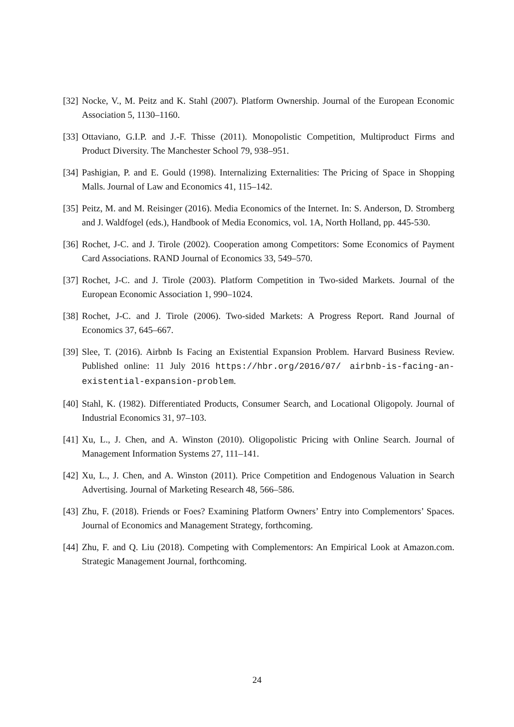[32] Nocke, V., M. Peitz and K. Stahl (2007). Platform Ownership. Journal of the European Economic Association 5, 1130–1160.
[33] Ottaviano, G.I.P. and J.-F. Thisse (2011). Monopolistic Competition, Multiproduct Firms and Product Diversity. The Manchester School 79, 938–951.
[34] Pashigian, P. and E. Gould (1998). Internalizing Externalities: The Pricing of Space in Shopping Malls. Journal of Law and Economics 41, 115–142.
[35] Peitz, M. and M. Reisinger (2016). Media Economics of the Internet. In: S. Anderson, D. Stromberg and J. Waldfogel (eds.), Handbook of Media Economics, vol. 1A, North Holland, pp. 445-530.
[36] Rochet, J-C. and J. Tirole (2002). Cooperation among Competitors: Some Economics of Payment Card Associations. RAND Journal of Economics 33, 549–570.
[37] Rochet, J-C. and J. Tirole (2003). Platform Competition in Two-sided Markets. Journal of the European Economic Association 1, 990–1024.
[38] Rochet, J-C. and J. Tirole (2006). Two-sided Markets: A Progress Report. Rand Journal of Economics 37, 645–667.
[39] Slee, T. (2016). Airbnb Is Facing an Existential Expansion Problem. Harvard Business Review. Published online: 11 July 2016 https://hbr.org/2016/07/ airbnb-is-facing-an-existential-expansion-problem.
[40] Stahl, K. (1982). Differentiated Products, Consumer Search, and Locational Oligopoly. Journal of Industrial Economics 31, 97–103.
[41] Xu, L., J. Chen, and A. Winston (2010). Oligopolistic Pricing with Online Search. Journal of Management Information Systems 27, 111–141.
[42] Xu, L., J. Chen, and A. Winston (2011). Price Competition and Endogenous Valuation in Search Advertising. Journal of Marketing Research 48, 566–586.
[43] Zhu, F. (2018). Friends or Foes? Examining Platform Owners’ Entry into Complementors’ Spaces. Journal of Economics and Management Strategy, forthcoming.
[44] Zhu, F. and Q. Liu (2018). Competing with Complementors: An Empirical Look at Amazon.com. Strategic Management Journal, forthcoming.
24